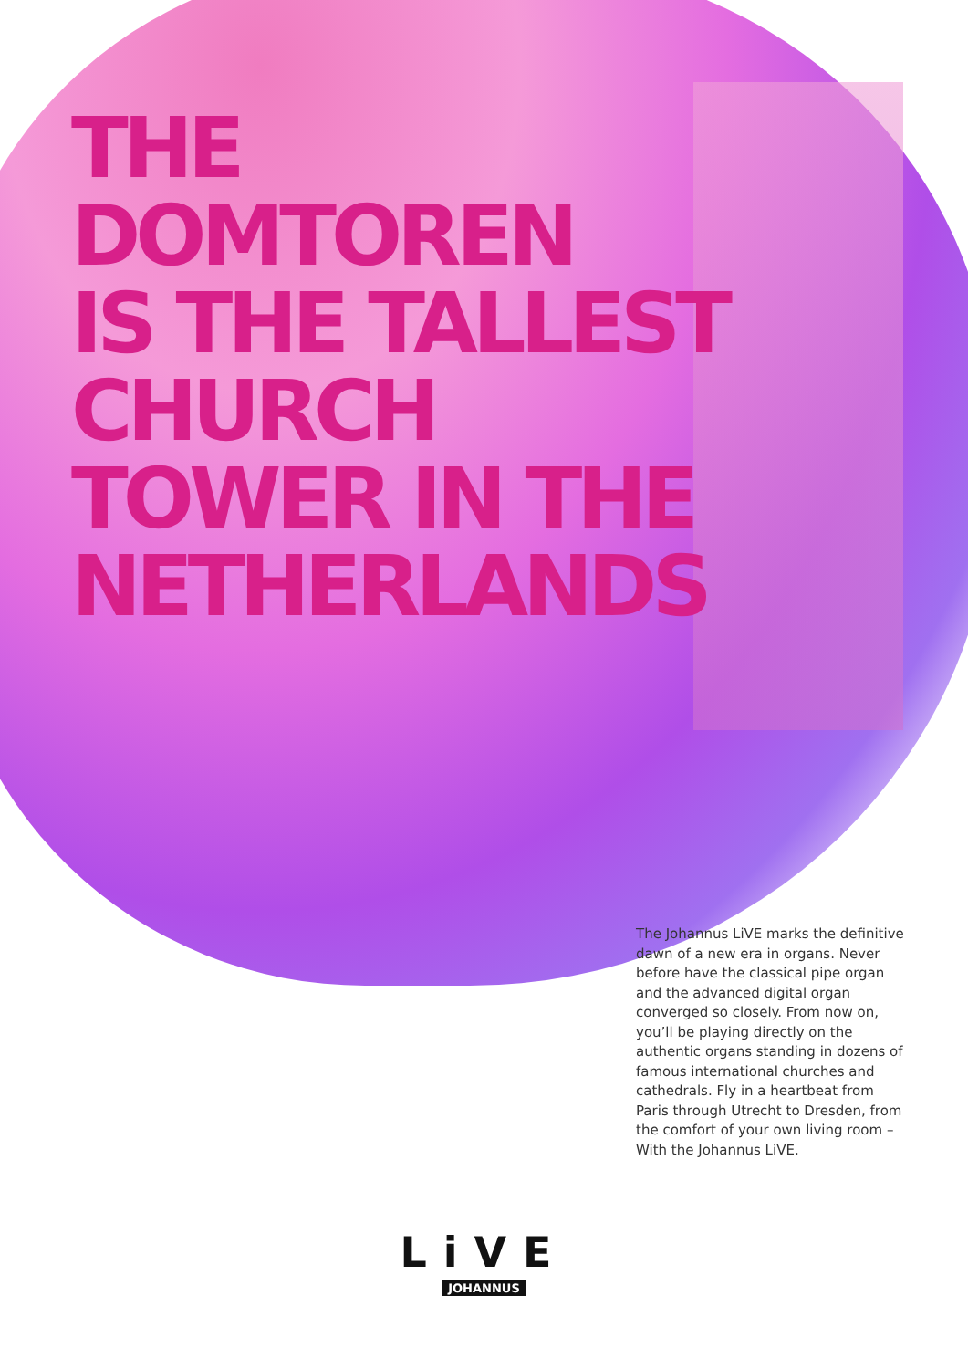THE
DOMTOREN
IS THE TALLEST
CHURCH
TOWER IN THE
NETHERLANDS
The Johannus LiVE marks the definitive dawn of a new era in organs. Never before have the classical pipe organ and the advanced digital organ converged so closely. From now on, you’ll be playing directly on the authentic organs standing in dozens of famous international churches and cathedrals. Fly in a heartbeat from Paris through Utrecht to Dresden, from the comfort of your own living room – With the Johannus LiVE.
LiVE
JOHANNUS